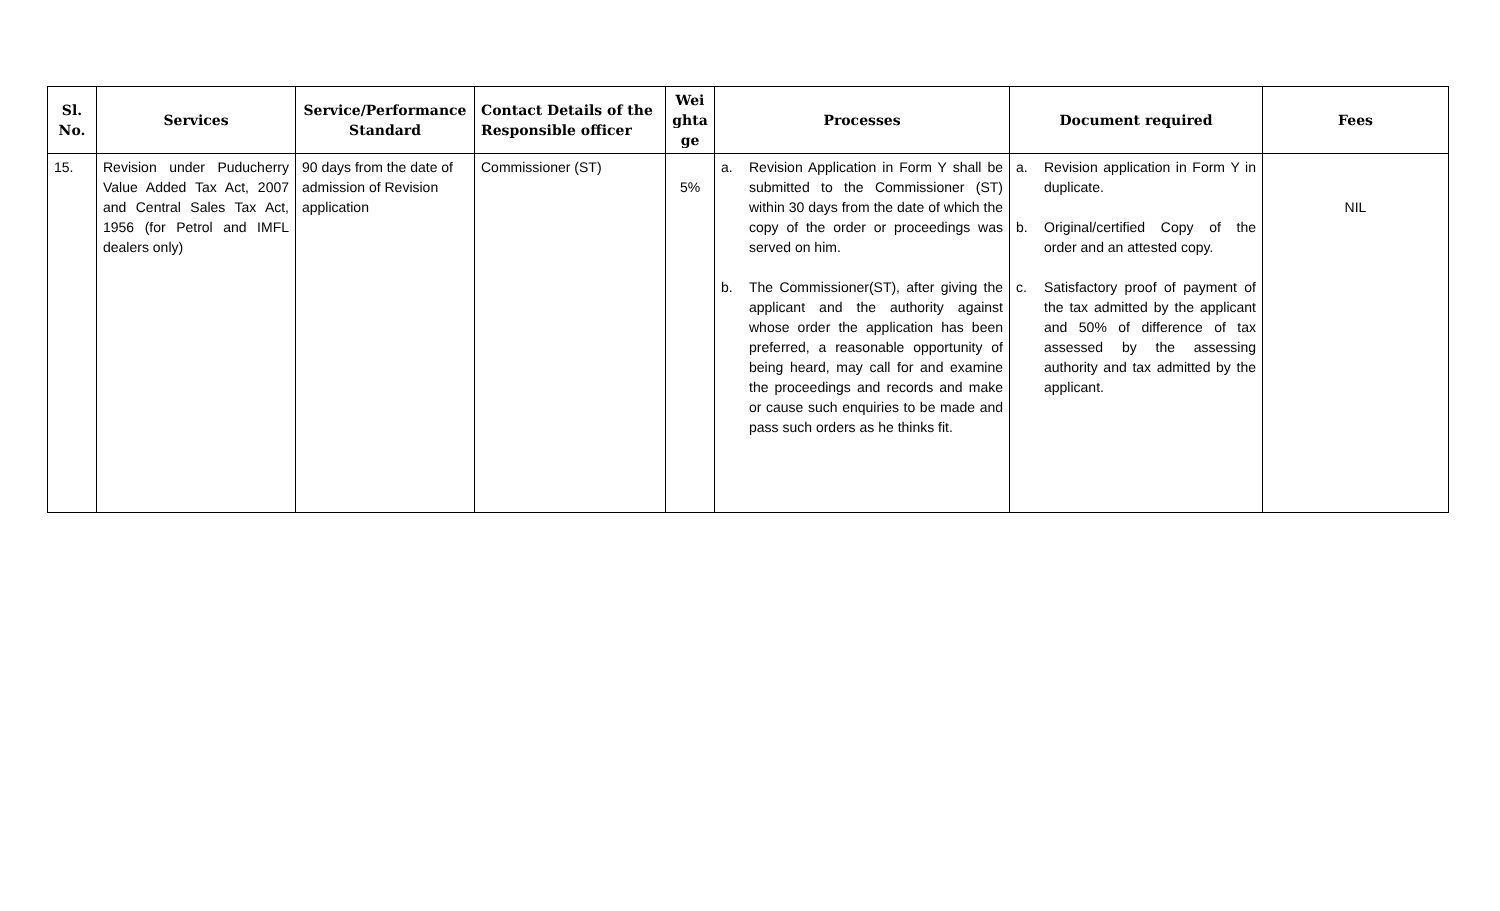| Sl. No. | Services | Service/Performance Standard | Contact Details of the Responsible officer | Wei ghta ge | Processes | Document required | Fees |
| --- | --- | --- | --- | --- | --- | --- | --- |
| 15. | Revision under Puducherry Value Added Tax Act, 2007 and Central Sales Tax Act, 1956 (for Petrol and IMFL dealers only) | 90 days from the date of admission of Revision application | Commissioner (ST) | 5% | a. Revision Application in Form Y shall be submitted to the Commissioner (ST) within 30 days from the date of which the copy of the order or proceedings was served on him. b. The Commissioner(ST), after giving the applicant and the authority against whose order the application has been preferred, a reasonable opportunity of being heard, may call for and examine the proceedings and records and make or cause such enquiries to be made and pass such orders as he thinks fit. | a. Revision application in Form Y in duplicate. b. Original/certified Copy of the order and an attested copy. c. Satisfactory proof of payment of the tax admitted by the applicant and 50% of difference of tax assessed by the assessing authority and tax admitted by the applicant. | NIL |